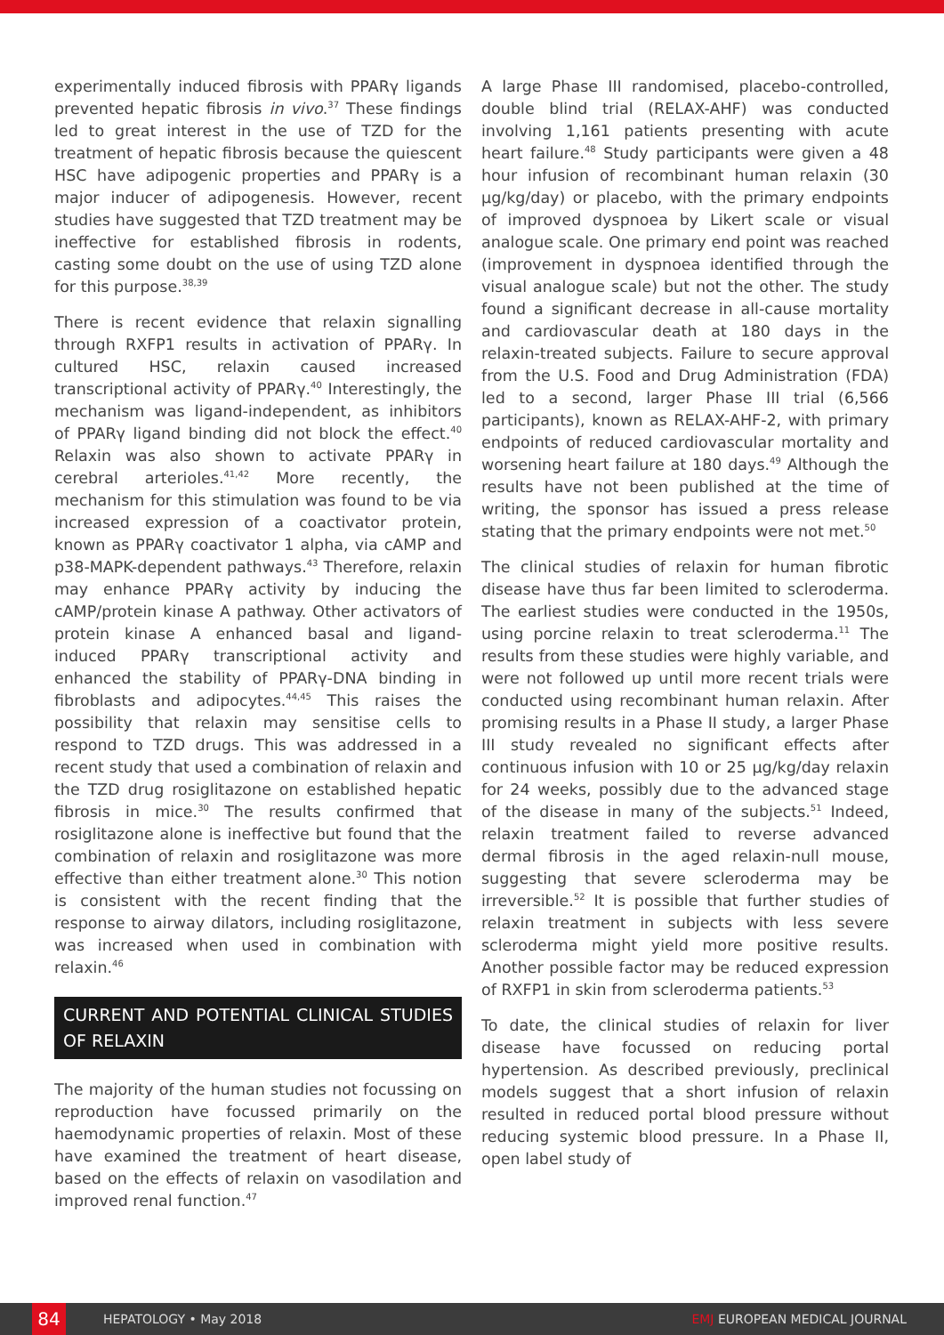experimentally induced fibrosis with PPARγ ligands prevented hepatic fibrosis in vivo.<sup>37</sup> These findings led to great interest in the use of TZD for the treatment of hepatic fibrosis because the quiescent HSC have adipogenic properties and PPARγ is a major inducer of adipogenesis. However, recent studies have suggested that TZD treatment may be ineffective for established fibrosis in rodents, casting some doubt on the use of using TZD alone for this purpose.<sup>38,39</sup>
There is recent evidence that relaxin signalling through RXFP1 results in activation of PPARγ. In cultured HSC, relaxin caused increased transcriptional activity of PPARγ.<sup>40</sup> Interestingly, the mechanism was ligand-independent, as inhibitors of PPARγ ligand binding did not block the effect.<sup>40</sup> Relaxin was also shown to activate PPARγ in cerebral arterioles.<sup>41,42</sup> More recently, the mechanism for this stimulation was found to be via increased expression of a coactivator protein, known as PPARγ coactivator 1 alpha, via cAMP and p38-MAPK-dependent pathways.<sup>43</sup> Therefore, relaxin may enhance PPARγ activity by inducing the cAMP/protein kinase A pathway. Other activators of protein kinase A enhanced basal and ligand-induced PPARγ transcriptional activity and enhanced the stability of PPARγ-DNA binding in fibroblasts and adipocytes.<sup>44,45</sup> This raises the possibility that relaxin may sensitise cells to respond to TZD drugs. This was addressed in a recent study that used a combination of relaxin and the TZD drug rosiglitazone on established hepatic fibrosis in mice.<sup>30</sup> The results confirmed that rosiglitazone alone is ineffective but found that the combination of relaxin and rosiglitazone was more effective than either treatment alone.<sup>30</sup> This notion is consistent with the recent finding that the response to airway dilators, including rosiglitazone, was increased when used in combination with relaxin.<sup>46</sup>
CURRENT AND POTENTIAL CLINICAL STUDIES OF RELAXIN
The majority of the human studies not focussing on reproduction have focussed primarily on the haemodynamic properties of relaxin. Most of these have examined the treatment of heart disease, based on the effects of relaxin on vasodilation and improved renal function.<sup>47</sup>
A large Phase III randomised, placebo-controlled, double blind trial (RELAX-AHF) was conducted involving 1,161 patients presenting with acute heart failure.<sup>48</sup> Study participants were given a 48 hour infusion of recombinant human relaxin (30 µg/kg/day) or placebo, with the primary endpoints of improved dyspnoea by Likert scale or visual analogue scale. One primary end point was reached (improvement in dyspnoea identified through the visual analogue scale) but not the other. The study found a significant decrease in all-cause mortality and cardiovascular death at 180 days in the relaxin-treated subjects. Failure to secure approval from the U.S. Food and Drug Administration (FDA) led to a second, larger Phase III trial (6,566 participants), known as RELAX-AHF-2, with primary endpoints of reduced cardiovascular mortality and worsening heart failure at 180 days.<sup>49</sup> Although the results have not been published at the time of writing, the sponsor has issued a press release stating that the primary endpoints were not met.<sup>50</sup>
The clinical studies of relaxin for human fibrotic disease have thus far been limited to scleroderma. The earliest studies were conducted in the 1950s, using porcine relaxin to treat scleroderma.<sup>11</sup> The results from these studies were highly variable, and were not followed up until more recent trials were conducted using recombinant human relaxin. After promising results in a Phase II study, a larger Phase III study revealed no significant effects after continuous infusion with 10 or 25 µg/kg/day relaxin for 24 weeks, possibly due to the advanced stage of the disease in many of the subjects.<sup>51</sup> Indeed, relaxin treatment failed to reverse advanced dermal fibrosis in the aged relaxin-null mouse, suggesting that severe scleroderma may be irreversible.<sup>52</sup> It is possible that further studies of relaxin treatment in subjects with less severe scleroderma might yield more positive results. Another possible factor may be reduced expression of RXFP1 in skin from scleroderma patients.<sup>53</sup>
To date, the clinical studies of relaxin for liver disease have focussed on reducing portal hypertension. As described previously, preclinical models suggest that a short infusion of relaxin resulted in reduced portal blood pressure without reducing systemic blood pressure. In a Phase II, open label study of
84 HEPATOLOGY • May 2018 EMJ EUROPEAN MEDICAL JOURNAL